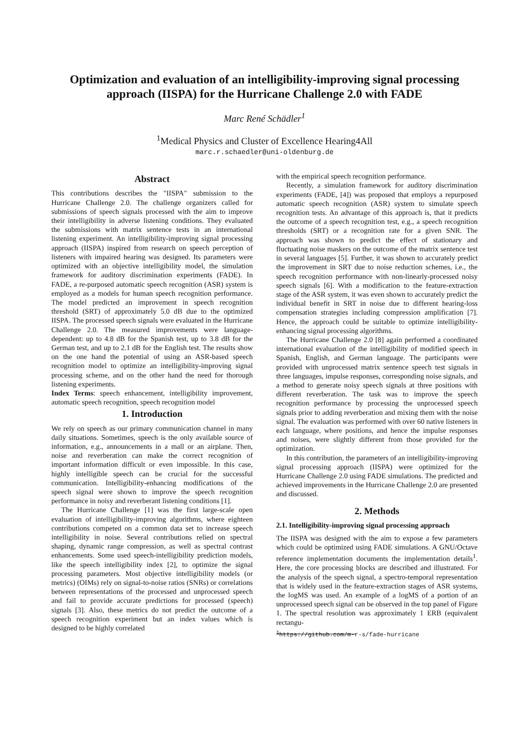Optimization and evaluation of an intelligibility-improving signal processing approach (IISPA) for the Hurricane Challenge 2.0 with FADE
Marc René Schädler<sup>1</sup>
<sup>1</sup> Medical Physics and Cluster of Excellence Hearing4All
marc.r.schaedler@uni-oldenburg.de
Abstract
This contributions describes the "IISPA" submission to the Hurricane Challenge 2.0. The challenge organizers called for submissions of speech signals processed with the aim to improve their intelligibility in adverse listening conditions. They evaluated the submissions with matrix sentence tests in an international listening experiment. An intelligibility-improving signal processing approach (IISPA) inspired from research on speech perception of listeners with impaired hearing was designed. Its parameters were optimized with an objective intelligibility model, the simulation framework for auditory discrimination experiments (FADE). In FADE, a re-purposed automatic speech recognition (ASR) system is employed as a models for human speech recognition performance. The model predicted an improvement in speech recognition threshold (SRT) of approximately 5.0 dB due to the optimized IISPA. The processed speech signals were evaluated in the Hurricane Challenge 2.0. The measured improvements were language-dependent: up to 4.8 dB for the Spanish test, up to 3.8 dB for the German test, and up to 2.1 dB for the English test. The results show on the one hand the potential of using an ASR-based speech recognition model to optimize an intelligibility-improving signal processing scheme, and on the other hand the need for thorough listening experiments.
Index Terms: speech enhancement, intelligibility improvement, automatic speech recognition, speech recognition model
1. Introduction
We rely on speech as our primary communication channel in many daily situations. Sometimes, speech is the only available source of information, e.g., announcements in a mall or an airplane. Then, noise and reverberation can make the correct recognition of important information difficult or even impossible. In this case, highly intelligible speech can be crucial for the successful communication. Intelligibility-enhancing modifications of the speech signal were shown to improve the speech recognition performance in noisy and reverberant listening conditions [1].
The Hurricane Challenge [1] was the first large-scale open evaluation of intelligibility-improving algorithms, where eighteen contributions competed on a common data set to increase speech intelligibility in noise. Several contributions relied on spectral shaping, dynamic range compression, as well as spectral contrast enhancements. Some used speech-intelligibility prediction models, like the speech intelligibility index [2], to optimize the signal processing parameters. Most objective intelligibility models (or metrics) (OIMs) rely on signal-to-noise ratios (SNRs) or correlations between representations of the processed and unprocessed speech and fail to provide accurate predictions for processed (speech) signals [3]. Also, these metrics do not predict the outcome of a speech recognition experiment but an index values which is designed to be highly correlated
with the empirical speech recognition performance.
Recently, a simulation framework for auditory discrimination experiments (FADE, [4]) was proposed that employs a repurposed automatic speech recognition (ASR) system to simulate speech recognition tests. An advantage of this approach is, that it predicts the outcome of a speech recognition test, e.g., a speech recognition thresholds (SRT) or a recognition rate for a given SNR. The approach was shown to predict the effect of stationary and fluctuating noise maskers on the outcome of the matrix sentence test in several languages [5]. Further, it was shown to accurately predict the improvement in SRT due to noise reduction schemes, i.e., the speech recognition performance with non-linearly-processed noisy speech signals [6]. With a modification to the feature-extraction stage of the ASR system, it was even shown to accurately predict the individual benefit in SRT in noise due to different hearing-loss compensation strategies including compression amplification [7]. Hence, the approach could be suitable to optimize intelligibility-enhancing signal processing algorithms.
The Hurricane Challenge 2.0 [8] again performed a coordinated international evaluation of the intelligibility of modified speech in Spanish, English, and German language. The participants were provided with unprocessed matrix sentence speech test signals in three languages, impulse responses, corresponding noise signals, and a method to generate noisy speech signals at three positions with different reverberation. The task was to improve the speech recognition performance by processing the unprocessed speech signals prior to adding reverberation and mixing them with the noise signal. The evaluation was performed with over 60 native listeners in each language, where positions, and hence the impulse responses and noises, were slightly different from those provided for the optimization.
In this contribution, the parameters of an intelligibility-improving signal processing approach (IISPA) were optimized for the Hurricane Challenge 2.0 using FADE simulations. The predicted and achieved improvements in the Hurricane Challenge 2.0 are presented and discussed.
2. Methods
2.1. Intelligibility-improving signal processing approach
The IISPA was designed with the aim to expose a few parameters which could be optimized using FADE simulations. A GNU/Octave reference implementation documents the implementation details<sup>1</sup>. Here, the core processing blocks are described and illustrated. For the analysis of the speech signal, a spectro-temporal representation that is widely used in the feature-extraction stages of ASR systems, the logMS was used. An example of a logMS of a portion of an unprocessed speech signal can be observed in the top panel of Figure 1. The spectral resolution was approximately 1 ERB (equivalent rectangu-
<sup>1</sup> https://github.com/m-r-s/fade-hurricane